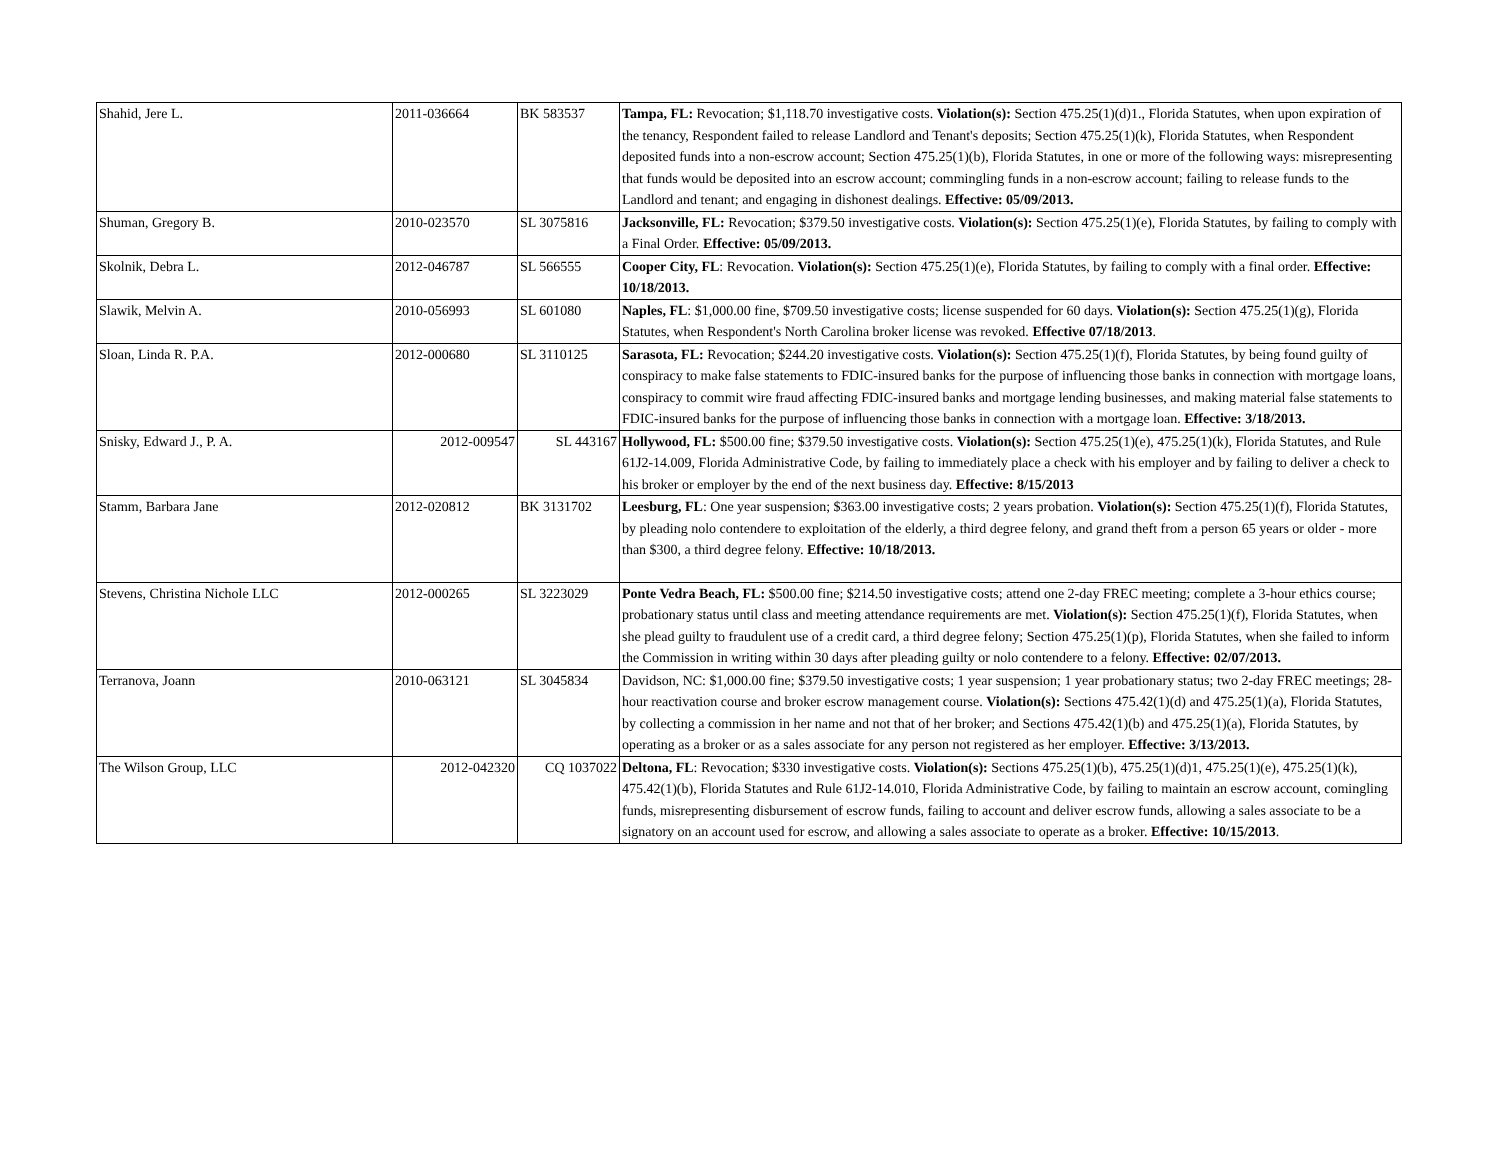| Shahid, Jere L. | 2011-036664 | BK 583537 | Tampa, FL: Revocation; $1,118.70 investigative costs. Violation(s): Section 475.25(1)(d)1., Florida Statutes, when upon expiration of the tenancy, Respondent failed to release Landlord and Tenant's deposits; Section 475.25(1)(k), Florida Statutes, when Respondent deposited funds into a non-escrow account; Section 475.25(1)(b), Florida Statutes, in one or more of the following ways: misrepresenting that funds would be deposited into an escrow account; commingling funds in a non-escrow account; failing to release funds to the Landlord and tenant; and engaging in dishonest dealings. Effective: 05/09/2013. |
| Shuman, Gregory B. | 2010-023570 | SL 3075816 | Jacksonville, FL: Revocation; $379.50 investigative costs. Violation(s): Section 475.25(1)(e), Florida Statutes, by failing to comply with a Final Order. Effective: 05/09/2013. |
| Skolnik, Debra L. | 2012-046787 | SL 566555 | Cooper City, FL : Revocation. Violation(s): Section 475.25(1)(e), Florida Statutes, by failing to comply with a final order. Effective: 10/18/2013. |
| Slawik, Melvin A. | 2010-056993 | SL 601080 | Naples, FL : $1,000.00 fine, $709.50 investigative costs; license suspended for 60 days. Violation(s): Section 475.25(1)(g), Florida Statutes, when Respondent's North Carolina broker license was revoked. Effective 07/18/2013 . |
| Sloan, Linda R. P.A. | 2012-000680 | SL 3110125 | Sarasota, FL: Revocation; $244.20 investigative costs. Violation(s): Section 475.25(1)(f), Florida Statutes, by being found guilty of conspiracy to make false statements to FDIC-insured banks for the purpose of influencing those banks in connection with mortgage loans, conspiracy to commit wire fraud affecting FDIC-insured banks and mortgage lending businesses, and making material false statements to FDIC-insured banks for the purpose of influencing those banks in connection with a mortgage loan. Effective: 3/18/2013. |
| Snisky, Edward J., P. A. | 2012-009547 | SL 443167 | Hollywood, FL: $500.00 fine; $379.50 investigative costs. Violation(s): Section 475.25(1)(e), 475.25(1)(k), Florida Statutes, and Rule 61J2-14.009, Florida Administrative Code, by failing to immediately place a check with his employer and by failing to deliver a check to his broker or employer by the end of the next business day. Effective: 8/15/2013 |
| Stamm, Barbara Jane | 2012-020812 | BK 3131702 | Leesburg, FL : One year suspension; $363.00 investigative costs; 2 years probation. Violation(s): Section 475.25(1)(f), Florida Statutes, by pleading nolo contendere to exploitation of the elderly, a third degree felony, and grand theft from a person 65 years or older - more than $300, a third degree felony. Effective: 10/18/2013. |
| Stevens, Christina Nichole LLC | 2012-000265 | SL 3223029 | Ponte Vedra Beach, FL: $500.00 fine; $214.50 investigative costs; attend one 2-day FREC meeting; complete a 3-hour ethics course; probationary status until class and meeting attendance requirements are met. Violation(s): Section 475.25(1)(f), Florida Statutes, when she plead guilty to fraudulent use of a credit card, a third degree felony; Section 475.25(1)(p), Florida Statutes, when she failed to inform the Commission in writing within 30 days after pleading guilty or nolo contendere to a felony. Effective: 02/07/2013. |
| Terranova, Joann | 2010-063121 | SL 3045834 | Davidson, NC: $1,000.00 fine; $379.50 investigative costs; 1 year suspension; 1 year probationary status; two 2-day FREC meetings; 28-hour reactivation course and broker escrow management course. Violation(s): Sections 475.42(1)(d) and 475.25(1)(a), Florida Statutes, by collecting a commission in her name and not that of her broker; and Sections 475.42(1)(b) and 475.25(1)(a), Florida Statutes, by operating as a broker or as a sales associate for any person not registered as her employer. Effective: 3/13/2013. |
| The Wilson Group, LLC | 2012-042320 | CQ 1037022 | Deltona, FL : Revocation; $330 investigative costs. Violation(s): Sections 475.25(1)(b), 475.25(1)(d)1, 475.25(1)(e), 475.25(1)(k), 475.42(1)(b), Florida Statutes and Rule 61J2-14.010, Florida Administrative Code, by failing to maintain an escrow account, comingling funds, misrepresenting disbursement of escrow funds, failing to account and deliver escrow funds, allowing a sales associate to be a signatory on an account used for escrow, and allowing a sales associate to operate as a broker. Effective: 10/15/2013 . |